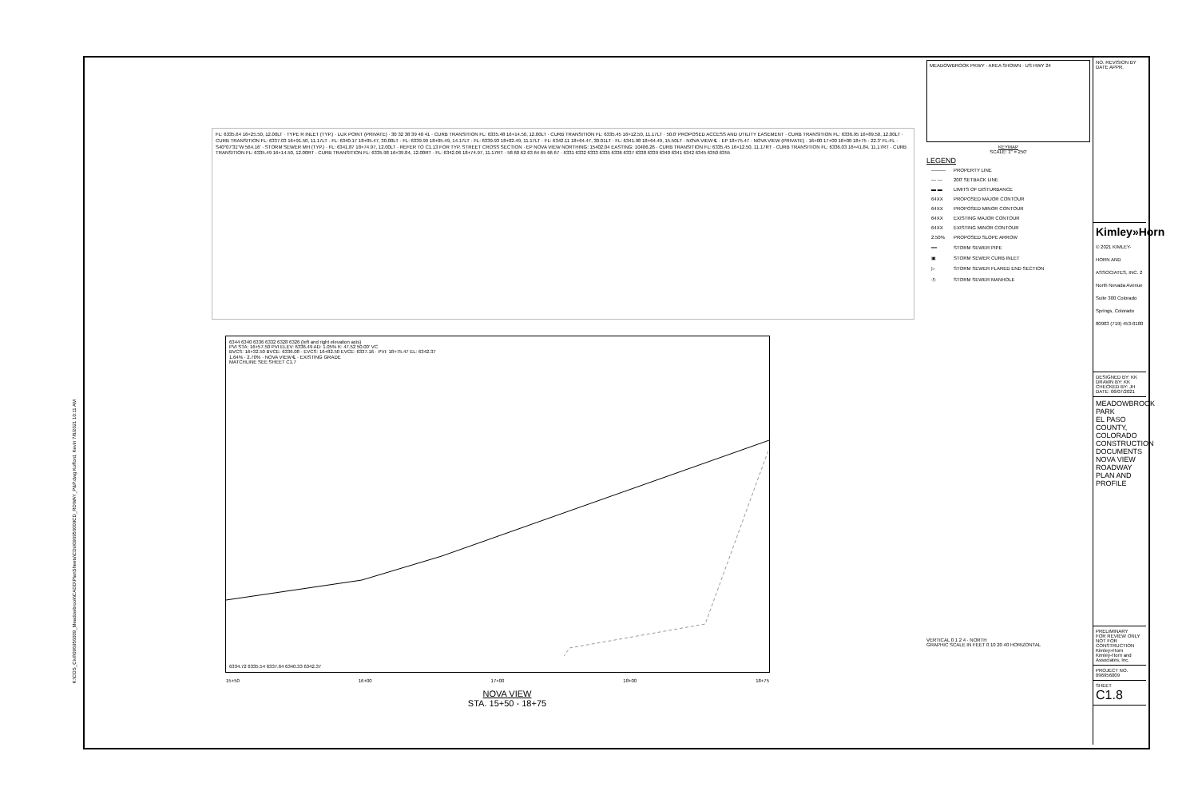K:\COS_Civil\096956009_Meadowbrook\CADD\PlanSheets\CDs\096956009CD_RDWAY_P&P.dwg Kofford, Kevin 7/8/2021 10:11 AM
FL: 6335.64 16+25.50, 12.00LT · TYPE R INLET (TYP.) · LUX POINT (PRIVATE) · 30 32 38 39 40 41 · CURB TRANSITION FL: 6335.48 16+14.50, 12.00LT · CURB TRANSITION FL: 6335.45 16+12.50, 11.17LT · 50.0' PROPOSED ACCESS AND UTILITY EASEMENT · CURB TRANSITION FL: 6336.95 16+89.50, 12.00LT · CURB TRANSITION FL: 6337.03 16+91.50, 11.17LT · FL: 6340.17 18+05.47, 30.00LT · FL: 6339.99 18+05.49, 14.17LT · FL: 6339.93 18+02.49, 11.17LT · FL: 6342.11 18+64.47, 30.01LT · FL: 6341.98 18+64.49, 15.50LT · NOVA VIEW ℄ · EP 18+75.47 · NOVA VIEW (PRIVATE) · 16+00 17+00 18+00 18+75 · 22.3' FL-FL · S40°07'31"W 564.16' · STORM SEWER MH (TYP.) · FL: 6341.87 18+74.97, 12.00LT · REFER TO C1.13 FOR TYP. STREET CROSS SECTION · EP NOVA VIEW NORTHING: 15402.04 EASTING: 10406.26 · CURB TRANSITION FL: 6335.45 16+12.50, 11.17RT · CURB TRANSITION FL: 6336.03 16+41.84, 11.17RT · CURB TRANSITION FL: 6335.49 16+14.50, 12.00RT · CURB TRANSITION FL: 6335.98 16+39.84, 12.00RT · FL: 6342.06 18+74.97, 11.17RT · 58 60 62 63 64 65 66 67 · 6331 6332 6333 6335 6336 6337 6338 6339 6340 6341 6342 6345 6350 6355
6344 6340 6336 6332 6328 6326 (left and right elevation axis)
PVI STA: 16+57.50 PVI ELEV: 6336.49 AD: 1.05% K: 47.52 50.00' VC
BVCS: 16+32.50 BVCE: 6336.08 · EVCS: 16+82.50 EVCE: 6337.16 · PVI: 18+75.47 EL: 6342.37
1.64% · 2.70% · NOVA VIEW ℄ · EXISTING GRADE
MATCHLINE SEE SHEET C1.7
15+50 16+00 17+00 18+00 18+75
6334.72 6335.54 6337.64 6340.33 6342.37
NOVA VIEW
STA. 15+50 - 18+75
MEADOWBROOK PKWY · AREA SHOWN · US HWY 24
KEYMAP
SCALE: 1" = 250'
LEGEND
| ——— | PROPERTY LINE |
| — — | 200' SETBACK LINE |
| ▬ ▬ | LIMITS OF DISTURBANCE |
| 64XX | PROPOSED MAJOR CONTOUR |
| 64XX | PROPOSED MINOR CONTOUR |
| 64XX | EXISTING MAJOR CONTOUR |
| 64XX | EXISTING MINOR CONTOUR |
| 2.50% | PROPOSED SLOPE ARROW |
| ━━ | STORM SEWER PIPE |
| ▣ | STORM SEWER CURB INLET |
| ▷ | STORM SEWER FLARED END SECTION |
| Ⓢ | STORM SEWER MANHOLE |
VERTICAL 0 1 2 4 · NORTH
GRAPHIC SCALE IN FEET 0 10 20 40 HORIZONTAL
NO. REVISION BY DATE APPR.
Kimley»Horn
© 2021 KIMLEY-HORN AND ASSOCIATES, INC. 2 North Nevada Avenue Suite 300 Colorado Springs, Colorado 80903 (719) 453-0180
DESIGNED BY: KK
DRAWN BY: KK
CHECKED BY: JH
DATE: 06/07/2021
MEADOWBROOK PARK
EL PASO COUNTY, COLORADO
CONSTRUCTION DOCUMENTS
NOVA VIEW ROADWAY PLAN AND PROFILE
PRELIMINARY
FOR REVIEW ONLY
NOT FOR CONSTRUCTION
Kimley»Horn
Kimley-Horn and Associates, Inc.
PROJECT NO.
096956009
SHEET
C1.8